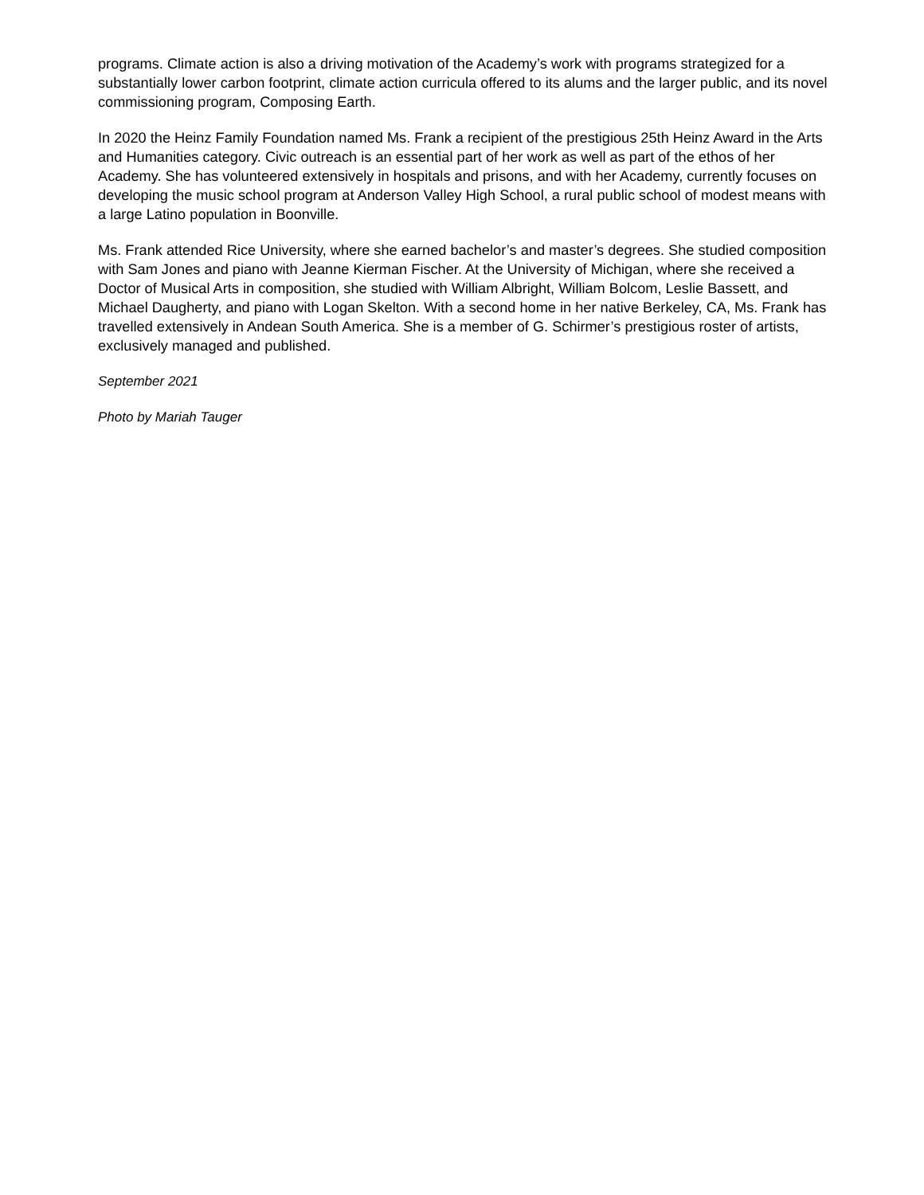programs. Climate action is also a driving motivation of the Academy’s work with programs strategized for a substantially lower carbon footprint, climate action curricula offered to its alums and the larger public, and its novel commissioning program, Composing Earth.
In 2020 the Heinz Family Foundation named Ms. Frank a recipient of the prestigious 25th Heinz Award in the Arts and Humanities category. Civic outreach is an essential part of her work as well as part of the ethos of her Academy. She has volunteered extensively in hospitals and prisons, and with her Academy, currently focuses on developing the music school program at Anderson Valley High School, a rural public school of modest means with a large Latino population in Boonville.
Ms. Frank attended Rice University, where she earned bachelor’s and master’s degrees. She studied composition with Sam Jones and piano with Jeanne Kierman Fischer. At the University of Michigan, where she received a Doctor of Musical Arts in composition, she studied with William Albright, William Bolcom, Leslie Bassett, and Michael Daugherty, and piano with Logan Skelton. With a second home in her native Berkeley, CA, Ms. Frank has travelled extensively in Andean South America. She is a member of G. Schirmer’s prestigious roster of artists, exclusively managed and published.
September 2021
Photo by Mariah Tauger